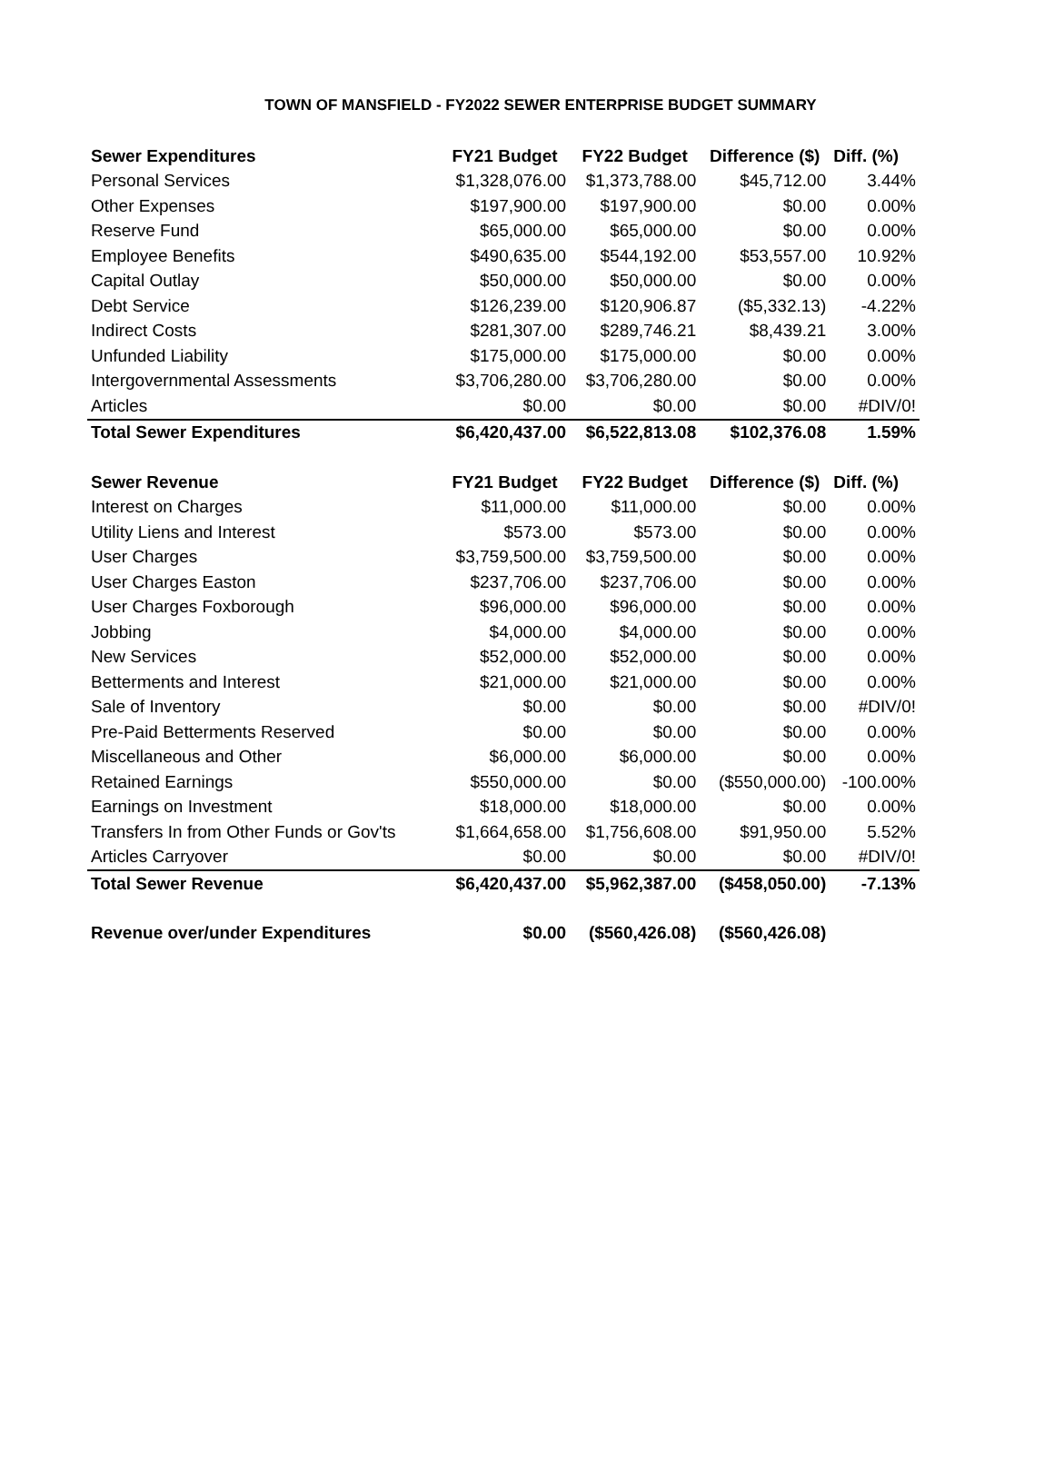TOWN OF MANSFIELD - FY2022 SEWER ENTERPRISE BUDGET SUMMARY
| Sewer Expenditures | FY21 Budget | FY22 Budget | Difference ($) | Diff. (%) |
| --- | --- | --- | --- | --- |
| Personal Services | $1,328,076.00 | $1,373,788.00 | $45,712.00 | 3.44% |
| Other Expenses | $197,900.00 | $197,900.00 | $0.00 | 0.00% |
| Reserve Fund | $65,000.00 | $65,000.00 | $0.00 | 0.00% |
| Employee Benefits | $490,635.00 | $544,192.00 | $53,557.00 | 10.92% |
| Capital Outlay | $50,000.00 | $50,000.00 | $0.00 | 0.00% |
| Debt Service | $126,239.00 | $120,906.87 | ($5,332.13) | -4.22% |
| Indirect Costs | $281,307.00 | $289,746.21 | $8,439.21 | 3.00% |
| Unfunded Liability | $175,000.00 | $175,000.00 | $0.00 | 0.00% |
| Intergovernmental Assessments | $3,706,280.00 | $3,706,280.00 | $0.00 | 0.00% |
| Articles | $0.00 | $0.00 | $0.00 | #DIV/0! |
| Total Sewer Expenditures | $6,420,437.00 | $6,522,813.08 | $102,376.08 | 1.59% |
| Sewer Revenue | FY21 Budget | FY22 Budget | Difference ($) | Diff. (%) |
| Interest on Charges | $11,000.00 | $11,000.00 | $0.00 | 0.00% |
| Utility Liens and Interest | $573.00 | $573.00 | $0.00 | 0.00% |
| User Charges | $3,759,500.00 | $3,759,500.00 | $0.00 | 0.00% |
| User Charges Easton | $237,706.00 | $237,706.00 | $0.00 | 0.00% |
| User Charges Foxborough | $96,000.00 | $96,000.00 | $0.00 | 0.00% |
| Jobbing | $4,000.00 | $4,000.00 | $0.00 | 0.00% |
| New Services | $52,000.00 | $52,000.00 | $0.00 | 0.00% |
| Betterments and Interest | $21,000.00 | $21,000.00 | $0.00 | 0.00% |
| Sale of Inventory | $0.00 | $0.00 | $0.00 | #DIV/0! |
| Pre-Paid Betterments Reserved | $0.00 | $0.00 | $0.00 | 0.00% |
| Miscellaneous and Other | $6,000.00 | $6,000.00 | $0.00 | 0.00% |
| Retained Earnings | $550,000.00 | $0.00 | ($550,000.00) | -100.00% |
| Earnings on Investment | $18,000.00 | $18,000.00 | $0.00 | 0.00% |
| Transfers In from Other Funds or Gov'ts | $1,664,658.00 | $1,756,608.00 | $91,950.00 | 5.52% |
| Articles Carryover | $0.00 | $0.00 | $0.00 | #DIV/0! |
| Total Sewer Revenue | $6,420,437.00 | $5,962,387.00 | ($458,050.00) | -7.13% |
| Revenue over/under Expenditures | $0.00 | ($560,426.08) | ($560,426.08) | |